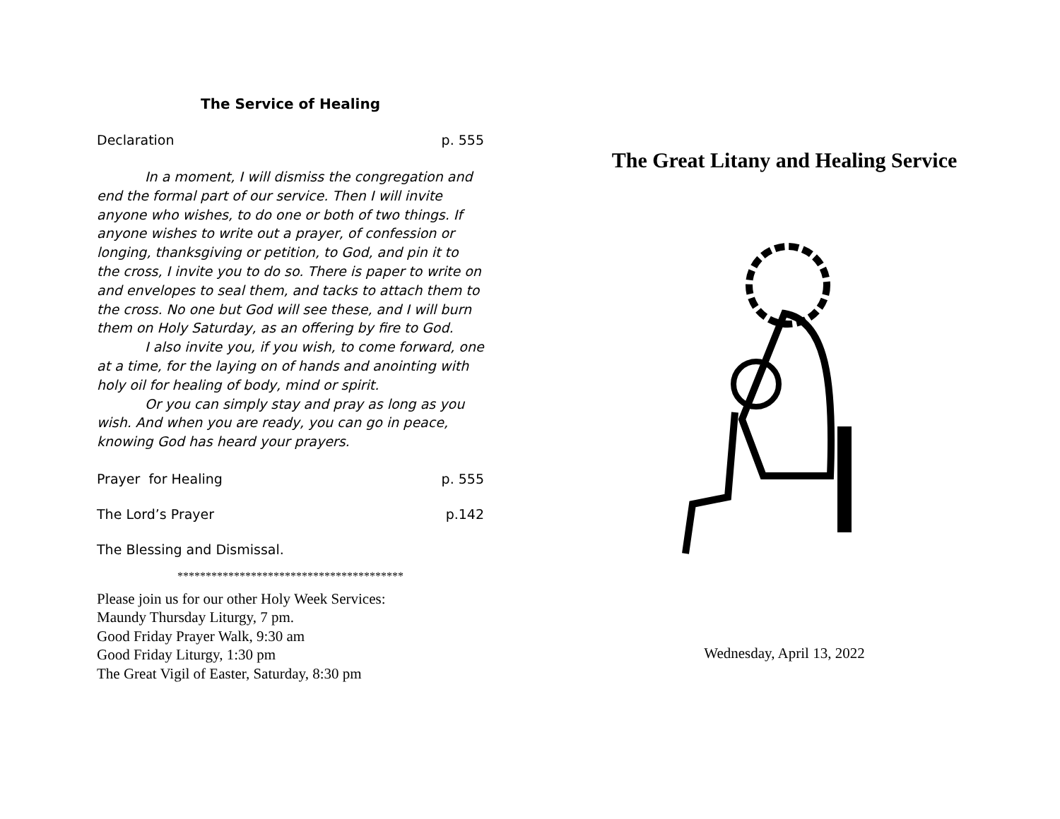The Service of Healing
Declaration p. 555
In a moment, I will dismiss the congregation and end the formal part of our service. Then I will invite anyone who wishes, to do one or both of two things. If anyone wishes to write out a prayer, of confession or longing, thanksgiving or petition, to God, and pin it to the cross, I invite you to do so. There is paper to write on and envelopes to seal them, and tacks to attach them to the cross. No one but God will see these, and I will burn them on Holy Saturday, as an offering by fire to God.
I also invite you, if you wish, to come forward, one at a time, for the laying on of hands and anointing with holy oil for healing of body, mind or spirit.
Or you can simply stay and pray as long as you wish. And when you are ready, you can go in peace, knowing God has heard your prayers.
Prayer for Healing p. 555
The Lord’s Prayer p.142
The Blessing and Dismissal.
****************************************
Please join us for our other Holy Week Services:
Maundy Thursday Liturgy, 7 pm.
Good Friday Prayer Walk, 9:30 am
Good Friday Liturgy, 1:30 pm
The Great Vigil of Easter, Saturday, 8:30 pm
The Great Litany and Healing Service
Wednesday, April 13, 2022